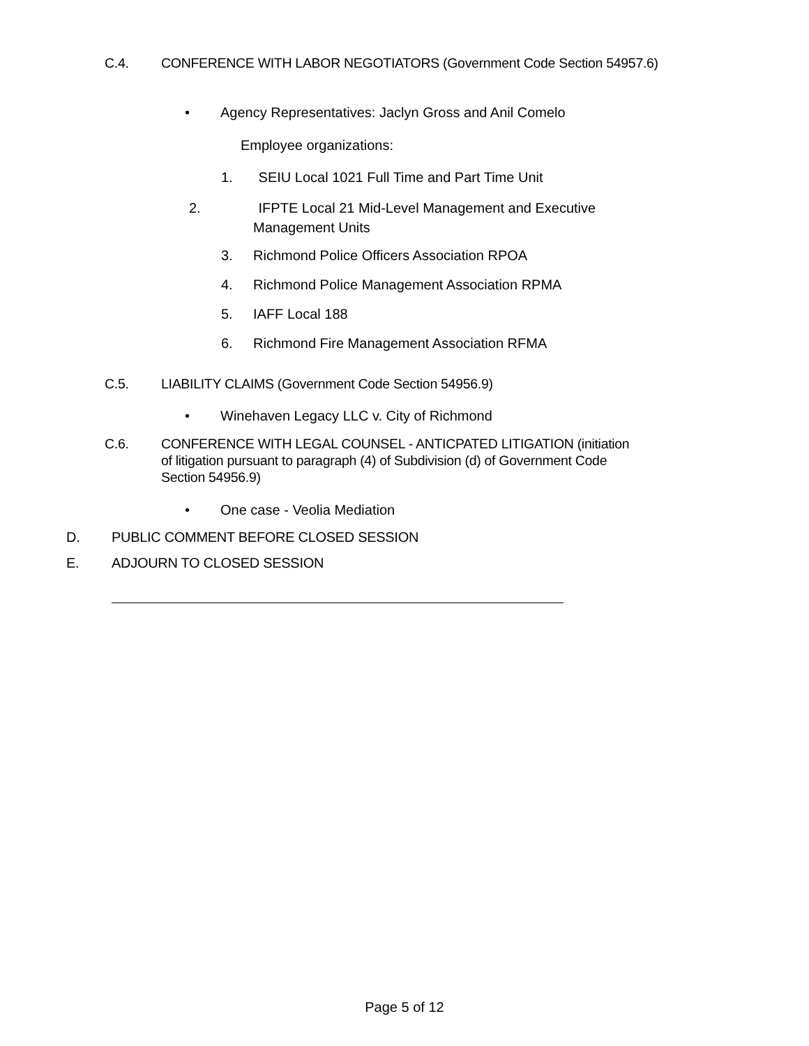C.4. CONFERENCE WITH LABOR NEGOTIATORS (Government Code Section 54957.6)
• Agency Representatives: Jaclyn Gross and Anil Comelo
Employee organizations:
1. SEIU Local 1021 Full Time and Part Time Unit
2. IFPTE Local 21 Mid-Level Management and Executive Management Units
3. Richmond Police Officers Association RPOA
4. Richmond Police Management Association RPMA
5. IAFF Local 188
6. Richmond Fire Management Association RFMA
C.5. LIABILITY CLAIMS (Government Code Section 54956.9)
• Winehaven Legacy LLC v. City of Richmond
C.6. CONFERENCE WITH LEGAL COUNSEL - ANTICPATED LITIGATION (initiation of litigation pursuant to paragraph (4) of Subdivision (d) of Government Code Section 54956.9)
• One case - Veolia Mediation
D. PUBLIC COMMENT BEFORE CLOSED SESSION
E. ADJOURN TO CLOSED SESSION
Page 5 of 12